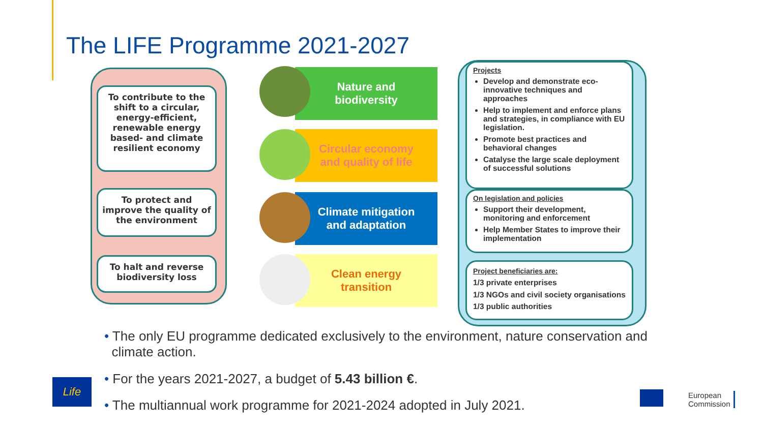The LIFE Programme 2021-2027
To contribute to the shift to a circular, energy-efficient, renewable energy based- and climate resilient economy
To protect and improve the quality of the environment
To halt and reverse biodiversity loss
Nature and
biodiversity
Circular economy
and quality of life
Climate mitigation
and adaptation
Clean energy
transition
Projects
Develop and demonstrate eco-innovative techniques and approaches
Help to implement and enforce plans and strategies, in compliance with EU legislation.
Promote best practices and behavioral changes
Catalyse the large scale deployment of successful solutions
On legislation and policies
Support their development, monitoring and enforcement
Help Member States to improve their implementation
Project beneficiaries are:
1/3 private enterprises
1/3 NGOs and civil society organisations
1/3 public authorities
• The only EU programme dedicated exclusively to the environment, nature conservation and
climate action.
• For the years 2021-2027, a budget of 5.43 billion €.
• The multiannual work programme for 2021-2024 adopted in July 2021.
Life
European
Commission